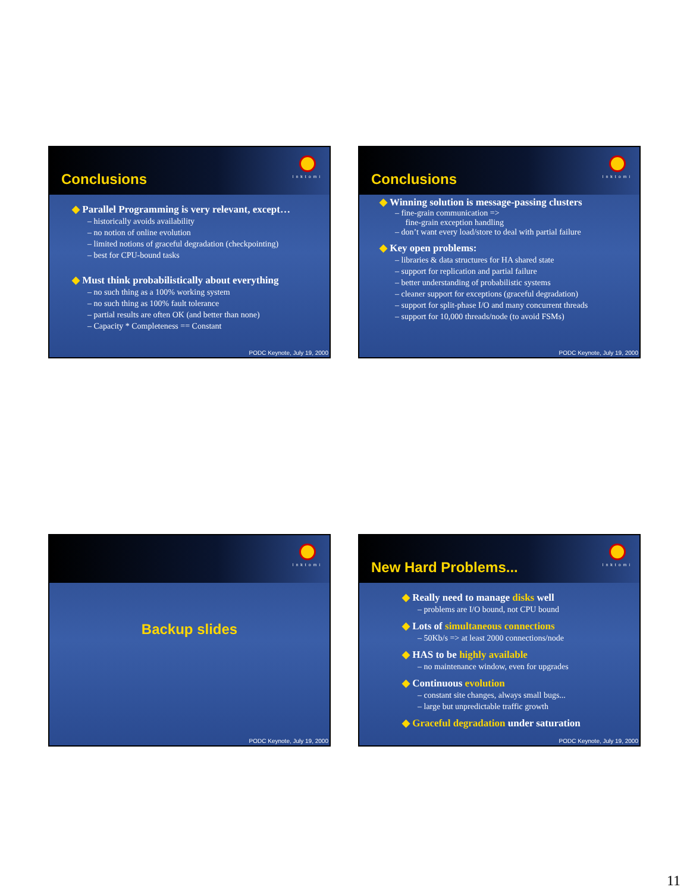Conclusions
Inktomi
◆ Parallel Programming is very relevant, except…
– historically avoids availability
– no notion of online evolution
– limited notions of graceful degradation (checkpointing)
– best for CPU-bound tasks
◆ Must think probabilistically about everything
– no such thing as a 100% working system
– no such thing as 100% fault tolerance
– partial results are often OK (and better than none)
– Capacity * Completeness == Constant
PODC Keynote, July 19, 2000
Conclusions
Inktomi
◆ Winning solution is message-passing clusters
– fine-grain communication =>
fine-grain exception handling
– don’t want every load/store to deal with partial failure
◆ Key open problems:
– libraries & data structures for HA shared state
– support for replication and partial failure
– better understanding of probabilistic systems
– cleaner support for exceptions (graceful degradation)
– support for split-phase I/O and many concurrent threads
– support for 10,000 threads/node (to avoid FSMs)
PODC Keynote, July 19, 2000
Inktomi
Backup slides
PODC Keynote, July 19, 2000
New Hard Problems...
Inktomi
◆ Really need to manage disks well
– problems are I/O bound, not CPU bound
◆ Lots of simultaneous connections
– 50Kb/s => at least 2000 connections/node
◆ HAS to be highly available
– no maintenance window, even for upgrades
◆ Continuous evolution
– constant site changes, always small bugs...
– large but unpredictable traffic growth
◆ Graceful degradation under saturation
PODC Keynote, July 19, 2000
11